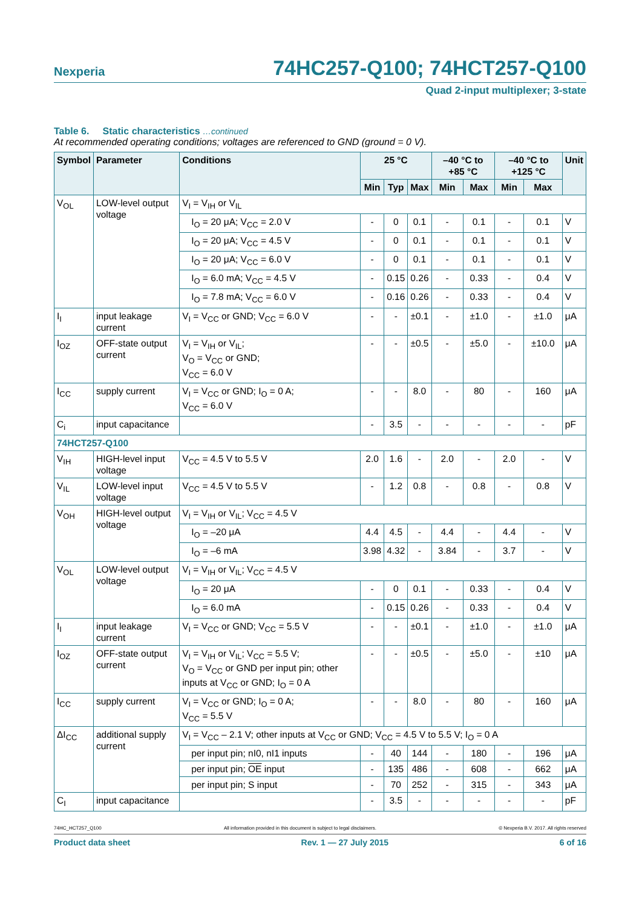Nexperia 74HC257-Q100; 74HCT257-Q100
Quad 2-input multiplexer; 3-state
Table 6. Static characteristics …continued
At recommended operating conditions; voltages are referenced to GND (ground = 0 V).
| Symbol | Parameter | Conditions | 25 °C | | | –40 °C to +85 °C | | –40 °C to +125 °C | | Unit |
| --- | --- | --- | --- | --- | --- | --- | --- | --- | --- | --- |
| | | | Min | Typ | Max | Min | Max | Min | Max | |
| V<sub>OL</sub> | LOW-level output voltage | V<sub>I</sub> = V<sub>IH</sub> or V<sub>IL</sub> | | | | | | | | |
| | | I<sub>O</sub> = 20 μA; V<sub>CC</sub> = 2.0 V | - | 0 | 0.1 | - | 0.1 | - | 0.1 | V |
| | | I<sub>O</sub> = 20 μA; V<sub>CC</sub> = 4.5 V | - | 0 | 0.1 | - | 0.1 | - | 0.1 | V |
| | | I<sub>O</sub> = 20 μA; V<sub>CC</sub> = 6.0 V | - | 0 | 0.1 | - | 0.1 | - | 0.1 | V |
| | | I<sub>O</sub> = 6.0 mA; V<sub>CC</sub> = 4.5 V | - | 0.15 | 0.26 | - | 0.33 | - | 0.4 | V |
| | | I<sub>O</sub> = 7.8 mA; V<sub>CC</sub> = 6.0 V | - | 0.16 | 0.26 | - | 0.33 | - | 0.4 | V |
| I<sub>I</sub> | input leakage current | V<sub>I</sub> = V<sub>CC</sub> or GND; V<sub>CC</sub> = 6.0 V | - | - | ±0.1 | - | ±1.0 | - | ±1.0 | μA |
| I<sub>OZ</sub> | OFF-state output current | V<sub>I</sub> = V<sub>IH</sub> or V<sub>IL</sub>; V<sub>O</sub> = V<sub>CC</sub> or GND; V<sub>CC</sub> = 6.0 V | - | - | ±0.5 | - | ±5.0 | - | ±10.0 | μA |
| I<sub>CC</sub> | supply current | V<sub>I</sub> = V<sub>CC</sub> or GND; I<sub>O</sub> = 0 A; V<sub>CC</sub> = 6.0 V | - | - | 8.0 | - | 80 | - | 160 | μA |
| C<sub>i</sub> | input capacitance | | - | 3.5 | - | - | - | - | - | pF |
| 74HCT257-Q100 | | | | | | | | | | |
| V<sub>IH</sub> | HIGH-level input voltage | V<sub>CC</sub> = 4.5 V to 5.5 V | 2.0 | 1.6 | - | 2.0 | - | 2.0 | - | V |
| V<sub>IL</sub> | LOW-level input voltage | V<sub>CC</sub> = 4.5 V to 5.5 V | - | 1.2 | 0.8 | - | 0.8 | - | 0.8 | V |
| V<sub>OH</sub> | HIGH-level output voltage | V<sub>I</sub> = V<sub>IH</sub> or V<sub>IL</sub>; V<sub>CC</sub> = 4.5 V | | | | | | | | |
| | | I<sub>O</sub> = –20 μA | 4.4 | 4.5 | - | 4.4 | - | 4.4 | - | V |
| | | I<sub>O</sub> = –6 mA | 3.98 | 4.32 | - | 3.84 | - | 3.7 | - | V |
| V<sub>OL</sub> | LOW-level output voltage | V<sub>I</sub> = V<sub>IH</sub> or V<sub>IL</sub>; V<sub>CC</sub> = 4.5 V | | | | | | | | |
| | | I<sub>O</sub> = 20 μA | - | 0 | 0.1 | - | 0.33 | - | 0.4 | V |
| | | I<sub>O</sub> = 6.0 mA | - | 0.15 | 0.26 | - | 0.33 | - | 0.4 | V |
| I<sub>I</sub> | input leakage current | V<sub>I</sub> = V<sub>CC</sub> or GND; V<sub>CC</sub> = 5.5 V | - | - | ±0.1 | - | ±1.0 | - | ±1.0 | μA |
| I<sub>OZ</sub> | OFF-state output current | V<sub>I</sub> = V<sub>IH</sub> or V<sub>IL</sub>; V<sub>CC</sub> = 5.5 V; V<sub>O</sub> = V<sub>CC</sub> or GND per input pin; other inputs at V<sub>CC</sub> or GND; I<sub>O</sub> = 0 A | - | - | ±0.5 | - | ±5.0 | - | ±10 | μA |
| I<sub>CC</sub> | supply current | V<sub>I</sub> = V<sub>CC</sub> or GND; I<sub>O</sub> = 0 A; V<sub>CC</sub> = 5.5 V | - | - | 8.0 | - | 80 | - | 160 | μA |
| ΔI<sub>CC</sub> | additional supply current | V<sub>I</sub> = V<sub>CC</sub> – 2.1 V; other inputs at V<sub>CC</sub> or GND; V<sub>CC</sub> = 4.5 V to 5.5 V; I<sub>O</sub> = 0 A | | | | | | | | |
| | | per input pin; nI0, nI1 inputs | - | 40 | 144 | - | 180 | - | 196 | μA |
| | | per input pin; OE input | - | 135 | 486 | - | 608 | - | 662 | μA |
| | | per input pin; S input | - | 70 | 252 | - | 315 | - | 343 | μA |
| C<sub>I</sub> | input capacitance | | - | 3.5 | - | - | - | - | - | pF |
74HC_HCT257_Q100 All information provided in this document is subject to legal disclaimers. © Nexperia B.V. 2017. All rights reserved
Product data sheet Rev. 1 — 27 July 2015 6 of 16